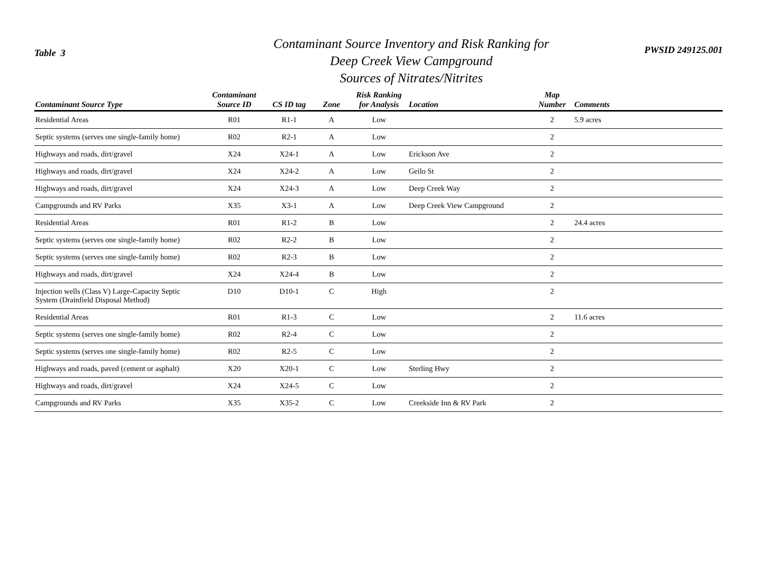Table 3
Contaminant Source Inventory and Risk Ranking for
Deep Creek View Campground
Sources of Nitrates/Nitrites
PWSID 249125.001
| Contaminant Source Type | Contaminant Source ID | CS ID tag | Zone | Risk Ranking for Analysis | Location | Map Number | Comments |
| --- | --- | --- | --- | --- | --- | --- | --- |
| Residential Areas | R01 | R1-1 | A | Low | | 2 | 5.9 acres |
| Septic systems (serves one single-family home) | R02 | R2-1 | A | Low | | 2 | |
| Highways and roads, dirt/gravel | X24 | X24-1 | A | Low | Erickson Ave | 2 | |
| Highways and roads, dirt/gravel | X24 | X24-2 | A | Low | Geilo St | 2 | |
| Highways and roads, dirt/gravel | X24 | X24-3 | A | Low | Deep Creek Way | 2 | |
| Campgrounds and RV Parks | X35 | X3-1 | A | Low | Deep Creek View Campground | 2 | |
| Residential Areas | R01 | R1-2 | B | Low | | 2 | 24.4 acres |
| Septic systems (serves one single-family home) | R02 | R2-2 | B | Low | | 2 | |
| Septic systems (serves one single-family home) | R02 | R2-3 | B | Low | | 2 | |
| Highways and roads, dirt/gravel | X24 | X24-4 | B | Low | | 2 | |
| Injection wells (Class V) Large-Capacity Septic System (Drainfield Disposal Method) | D10 | D10-1 | C | High | | 2 | |
| Residential Areas | R01 | R1-3 | C | Low | | 2 | 11.6 acres |
| Septic systems (serves one single-family home) | R02 | R2-4 | C | Low | | 2 | |
| Septic systems (serves one single-family home) | R02 | R2-5 | C | Low | | 2 | |
| Highways and roads, paved (cement or asphalt) | X20 | X20-1 | C | Low | Sterling Hwy | 2 | |
| Highways and roads, dirt/gravel | X24 | X24-5 | C | Low | | 2 | |
| Campgrounds and RV Parks | X35 | X35-2 | C | Low | Creekside Inn & RV Park | 2 | |